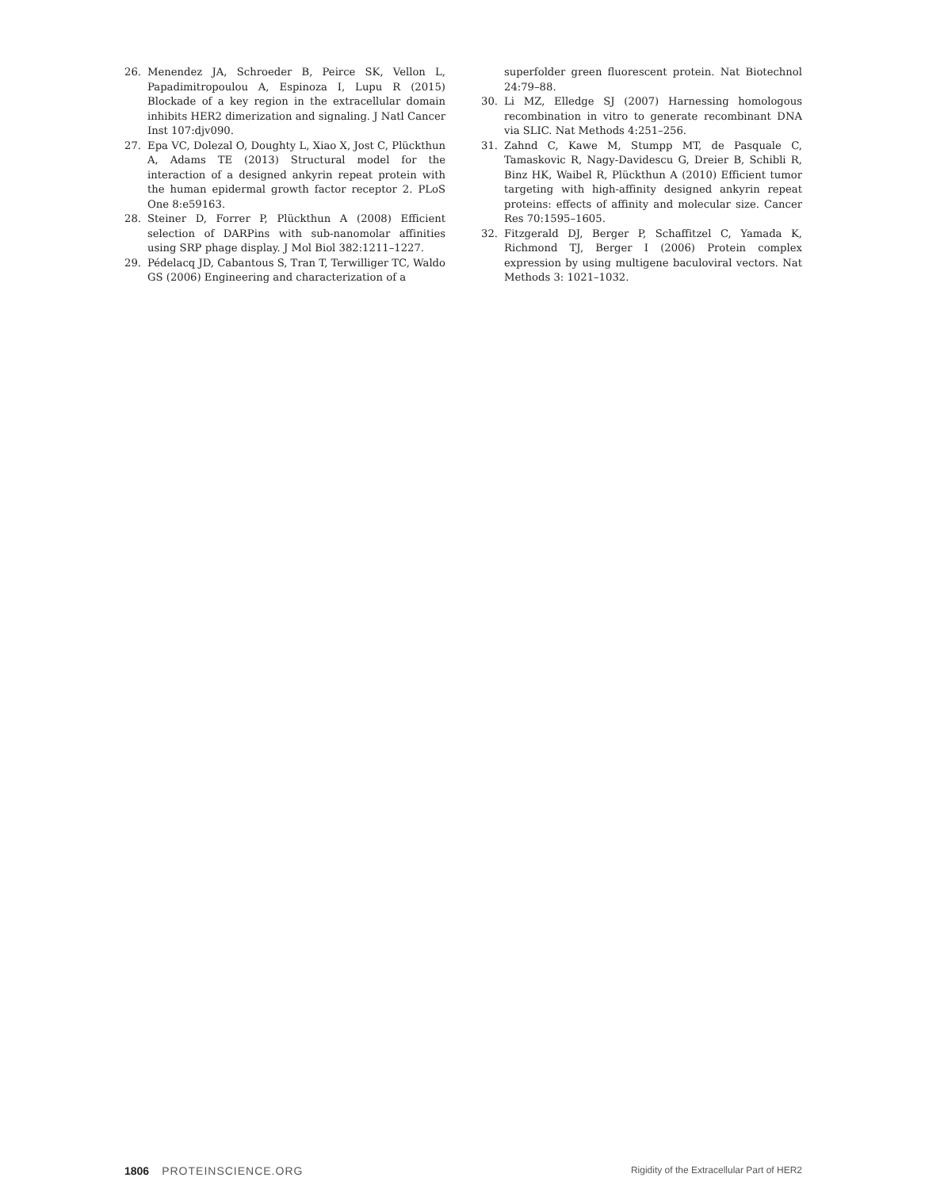26. Menendez JA, Schroeder B, Peirce SK, Vellon L, Papadimitropoulou A, Espinoza I, Lupu R (2015) Blockade of a key region in the extracellular domain inhibits HER2 dimerization and signaling. J Natl Cancer Inst 107:djv090.
27. Epa VC, Dolezal O, Doughty L, Xiao X, Jost C, Plückthun A, Adams TE (2013) Structural model for the interaction of a designed ankyrin repeat protein with the human epidermal growth factor receptor 2. PLoS One 8:e59163.
28. Steiner D, Forrer P, Plückthun A (2008) Efficient selection of DARPins with sub-nanomolar affinities using SRP phage display. J Mol Biol 382:1211–1227.
29. Pédelacq JD, Cabantous S, Tran T, Terwilliger TC, Waldo GS (2006) Engineering and characterization of a
superfolder green fluorescent protein. Nat Biotechnol 24:79–88.
30. Li MZ, Elledge SJ (2007) Harnessing homologous recombination in vitro to generate recombinant DNA via SLIC. Nat Methods 4:251–256.
31. Zahnd C, Kawe M, Stumpp MT, de Pasquale C, Tamaskovic R, Nagy-Davidescu G, Dreier B, Schibli R, Binz HK, Waibel R, Plückthun A (2010) Efficient tumor targeting with high-affinity designed ankyrin repeat proteins: effects of affinity and molecular size. Cancer Res 70:1595–1605.
32. Fitzgerald DJ, Berger P, Schaffitzel C, Yamada K, Richmond TJ, Berger I (2006) Protein complex expression by using multigene baculoviral vectors. Nat Methods 3: 1021–1032.
1806 PROTEINSCIENCE.ORG Rigidity of the Extracellular Part of HER2